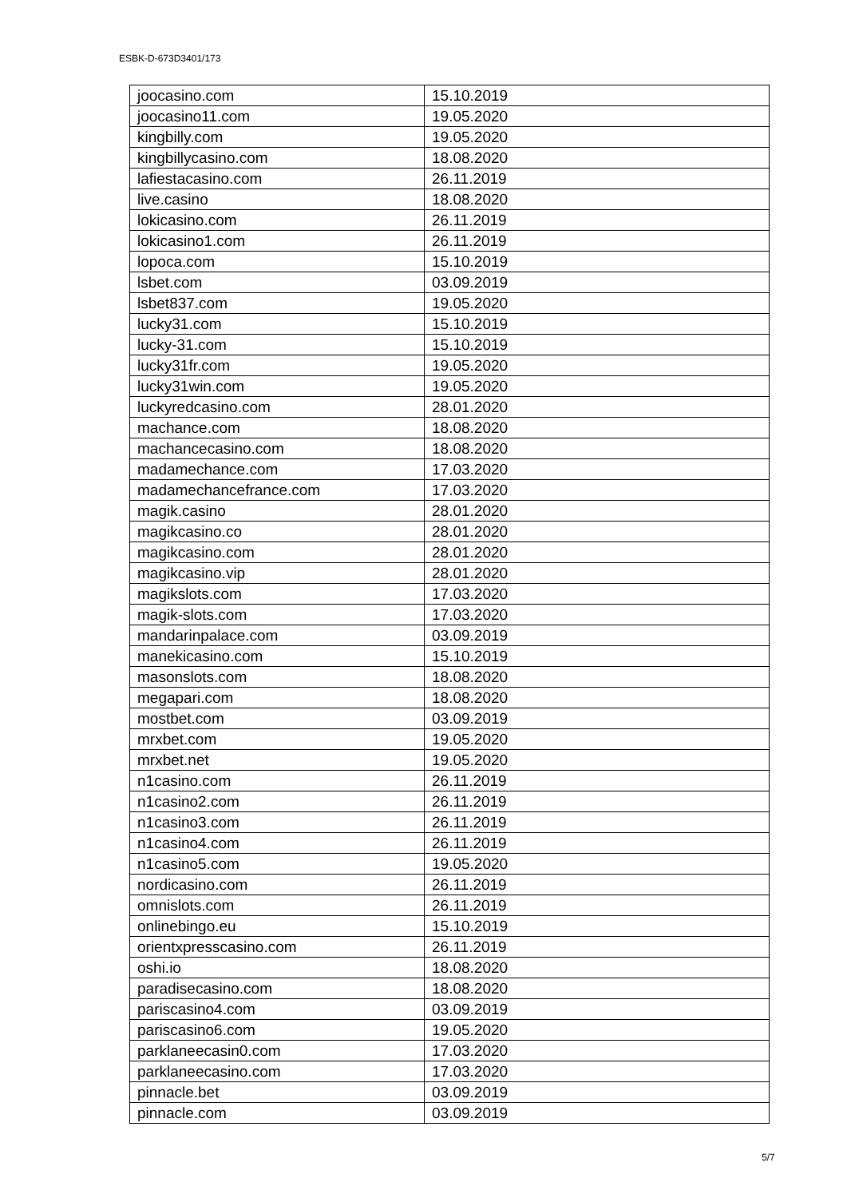ESBK-D-673D3401/173
| joocasino.com | 15.10.2019 |
| joocasino11.com | 19.05.2020 |
| kingbilly.com | 19.05.2020 |
| kingbillycasino.com | 18.08.2020 |
| lafiestacasino.com | 26.11.2019 |
| live.casino | 18.08.2020 |
| lokicasino.com | 26.11.2019 |
| lokicasino1.com | 26.11.2019 |
| lopoca.com | 15.10.2019 |
| lsbet.com | 03.09.2019 |
| lsbet837.com | 19.05.2020 |
| lucky31.com | 15.10.2019 |
| lucky-31.com | 15.10.2019 |
| lucky31fr.com | 19.05.2020 |
| lucky31win.com | 19.05.2020 |
| luckyredcasino.com | 28.01.2020 |
| machance.com | 18.08.2020 |
| machancecasino.com | 18.08.2020 |
| madamechance.com | 17.03.2020 |
| madamechancefrance.com | 17.03.2020 |
| magik.casino | 28.01.2020 |
| magikcasino.co | 28.01.2020 |
| magikcasino.com | 28.01.2020 |
| magikcasino.vip | 28.01.2020 |
| magikslots.com | 17.03.2020 |
| magik-slots.com | 17.03.2020 |
| mandarinpalace.com | 03.09.2019 |
| manekicasino.com | 15.10.2019 |
| masonslots.com | 18.08.2020 |
| megapari.com | 18.08.2020 |
| mostbet.com | 03.09.2019 |
| mrxbet.com | 19.05.2020 |
| mrxbet.net | 19.05.2020 |
| n1casino.com | 26.11.2019 |
| n1casino2.com | 26.11.2019 |
| n1casino3.com | 26.11.2019 |
| n1casino4.com | 26.11.2019 |
| n1casino5.com | 19.05.2020 |
| nordicasino.com | 26.11.2019 |
| omnislots.com | 26.11.2019 |
| onlinebingo.eu | 15.10.2019 |
| orientxpresscasino.com | 26.11.2019 |
| oshi.io | 18.08.2020 |
| paradisecasino.com | 18.08.2020 |
| pariscasino4.com | 03.09.2019 |
| pariscasino6.com | 19.05.2020 |
| parklaneecasin0.com | 17.03.2020 |
| parklaneecasino.com | 17.03.2020 |
| pinnacle.bet | 03.09.2019 |
| pinnacle.com | 03.09.2019 |
5/7